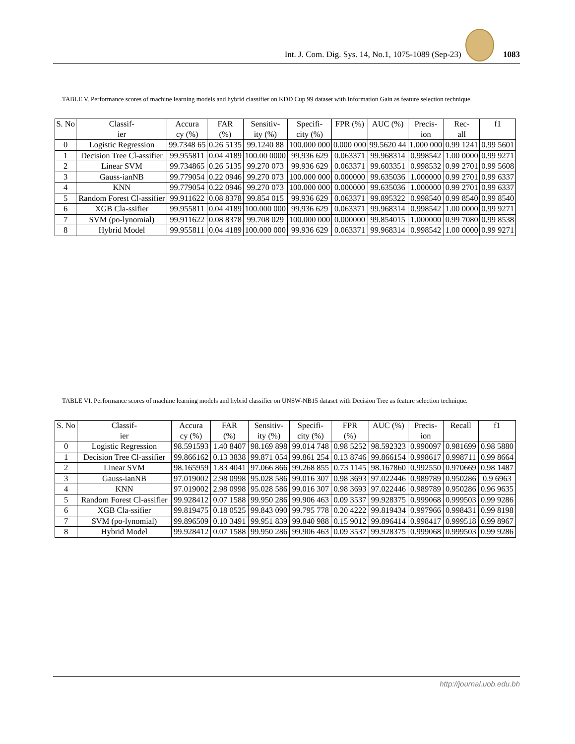Int. J. Com. Dig. Sys. 14, No.1, 1075-1089 (Sep-23) 1083
TABLE V. Performance scores of machine learning models and hybrid classifier on KDD Cup 99 dataset with Information Gain as feature selection technique.
| S. No | Classif- ier | Accura cy (%) | FAR (%) | Sensitiv- ity (%) | Specifi- city (%) | FPR (%) | AUC (%) | Precis- ion | Rec- all | f1 |
| --- | --- | --- | --- | --- | --- | --- | --- | --- | --- | --- |
| 0 | Logistic Regression | 99.7348 65 | 0.26 5135 | 99.1240 88 | 100.000 000 | 0.000 000 | 99.5620 44 | 1.000 000 | 0.99 1241 | 0.99 5601 |
| 1 | Decision Tree Cl-assifier | 99.955811 | 0.04 4189 | 100.00 0000 | 99.936 629 | 0.063371 | 99.968314 | 0.998542 | 1.00 0000 | 0.99 9271 |
| 2 | Linear SVM | 99.734865 | 0.26 5135 | 99.270 073 | 99.936 629 | 0.063371 | 99.603351 | 0.998532 | 0.99 2701 | 0.99 5608 |
| 3 | Gauss-ianNB | 99.779054 | 0.22 0946 | 99.270 073 | 100.000 000 | 0.000000 | 99.635036 | 1.000000 | 0.99 2701 | 0.99 6337 |
| 4 | KNN | 99.779054 | 0.22 0946 | 99.270 073 | 100.000 000 | 0.000000 | 99.635036 | 1.000000 | 0.99 2701 | 0.99 6337 |
| 5 | Random Forest Cl-assifier | 99.911622 | 0.08 8378 | 99.854 015 | 99.936 629 | 0.063371 | 99.895322 | 0.998540 | 0.99 8540 | 0.99 8540 |
| 6 | XGB Cla-ssifier | 99.955811 | 0.04 4189 | 100.000 000 | 99.936 629 | 0.063371 | 99.968314 | 0.998542 | 1.00 0000 | 0.99 9271 |
| 7 | SVM (po-lynomial) | 99.911622 | 0.08 8378 | 99.708 029 | 100.000 000 | 0.000000 | 99.854015 | 1.000000 | 0.99 7080 | 0.99 8538 |
| 8 | Hybrid Model | 99.955811 | 0.04 4189 | 100.000 000 | 99.936 629 | 0.063371 | 99.968314 | 0.998542 | 1.00 0000 | 0.99 9271 |
TABLE VI. Performance scores of machine learning models and hybrid classifier on UNSW-NB15 dataset with Decision Tree as feature selection technique.
| S. No | Classif- ier | Accura cy (%) | FAR (%) | Sensitiv- ity (%) | Specifi- city (%) | FPR (%) | AUC (%) | Precis- ion | Recall | f1 |
| --- | --- | --- | --- | --- | --- | --- | --- | --- | --- | --- |
| 0 | Logistic Regression | 98.591593 | 1.40 8407 | 98.169 898 | 99.014 748 | 0.98 5252 | 98.592323 | 0.990097 | 0.981699 | 0.98 5880 |
| 1 | Decision Tree Cl-assifier | 99.866162 | 0.13 3838 | 99.871 054 | 99.861 254 | 0.13 8746 | 99.866154 | 0.998617 | 0.998711 | 0.99 8664 |
| 2 | Linear SVM | 98.165959 | 1.83 4041 | 97.066 866 | 99.268 855 | 0.73 1145 | 98.167860 | 0.992550 | 0.970669 | 0.98 1487 |
| 3 | Gauss-ianNB | 97.019002 | 2.98 0998 | 95.028 586 | 99.016 307 | 0.98 3693 | 97.022446 | 0.989789 | 0.950286 | 0.9 6963 |
| 4 | KNN | 97.019002 | 2.98 0998 | 95.028 586 | 99.016 307 | 0.98 3693 | 97.022446 | 0.989789 | 0.950286 | 0.96 9635 |
| 5 | Random Forest Cl-assifier | 99.928412 | 0.07 1588 | 99.950 286 | 99.906 463 | 0.09 3537 | 99.928375 | 0.999068 | 0.999503 | 0.99 9286 |
| 6 | XGB Cla-ssifier | 99.819475 | 0.18 0525 | 99.843 090 | 99.795 778 | 0.20 4222 | 99.819434 | 0.997966 | 0.998431 | 0.99 8198 |
| 7 | SVM (po-lynomial) | 99.896509 | 0.10 3491 | 99.951 839 | 99.840 988 | 0.15 9012 | 99.896414 | 0.998417 | 0.999518 | 0.99 8967 |
| 8 | Hybrid Model | 99.928412 | 0.07 1588 | 99.950 286 | 99.906 463 | 0.09 3537 | 99.928375 | 0.999068 | 0.999503 | 0.99 9286 |
http://journal.uob.edu.bh